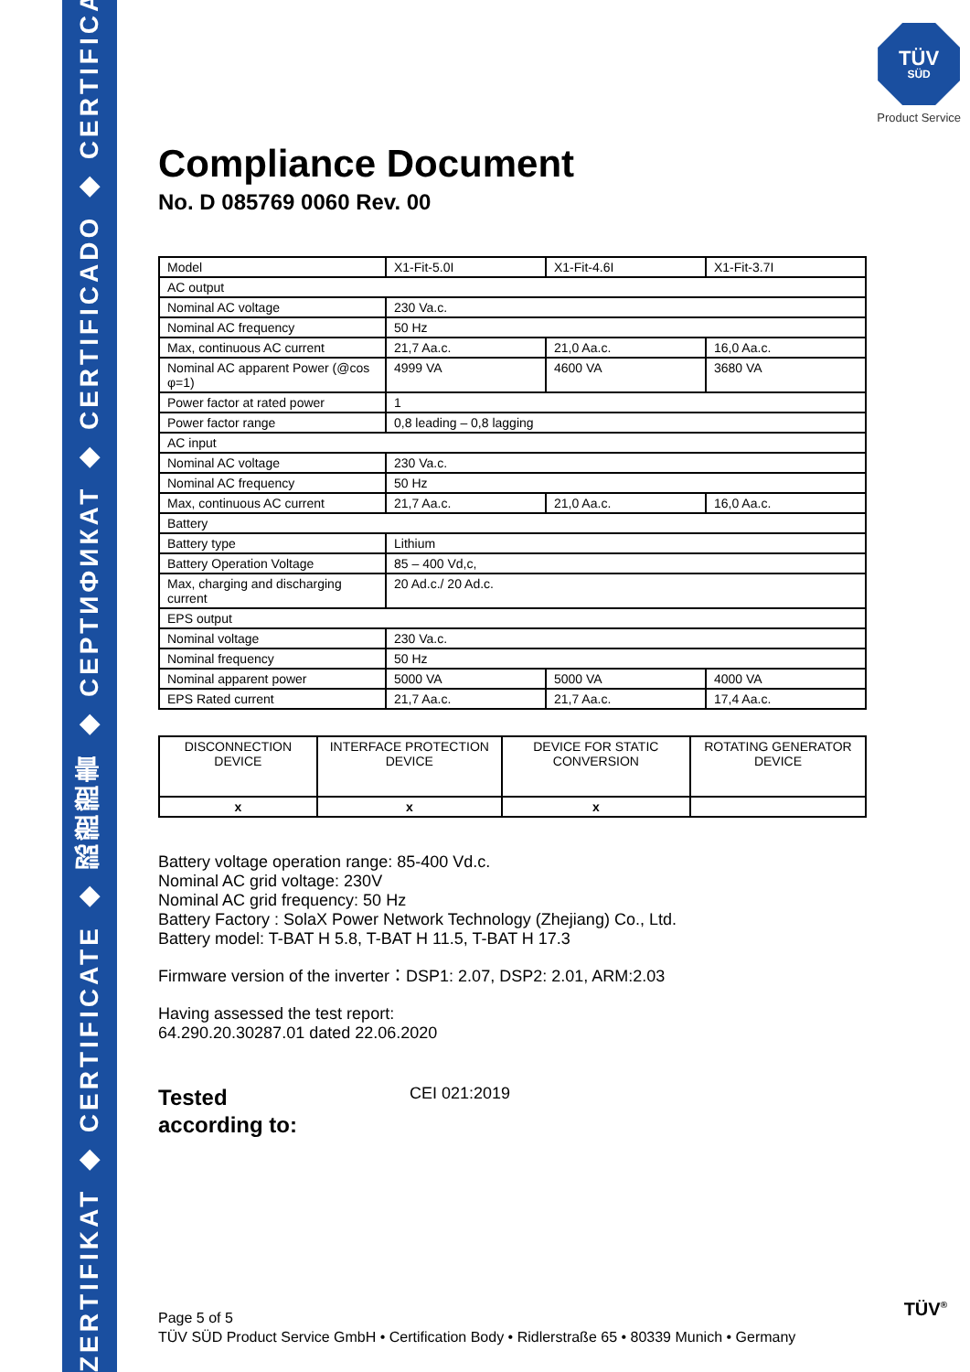ZERTIFIKAT ◆ CERTIFICATE ◆ 認證證書 ◆ СЕРТИФИКАТ ◆ CERTIFICADO ◆ CERTIFICAT
TÜV
SÜD
Product Service
Compliance Document
No. D 085769 0060 Rev. 00
| Model | X1-Fit-5.0I | X1-Fit-4.6I | X1-Fit-3.7I |
| AC output | | | |
| Nominal AC voltage | 230 Va.c. | | |
| Nominal AC frequency | 50 Hz | | |
| Max, continuous AC current | 21,7 Aa.c. | 21,0 Aa.c. | 16,0 Aa.c. |
| Nominal AC apparent Power (@cos φ=1) | 4999 VA | 4600 VA | 3680 VA |
| Power factor at rated power | 1 | | |
| Power factor range | 0,8 leading – 0,8 lagging | | |
| AC input | | | |
| Nominal AC voltage | 230 Va.c. | | |
| Nominal AC frequency | 50 Hz | | |
| Max, continuous AC current | 21,7 Aa.c. | 21,0 Aa.c. | 16,0 Aa.c. |
| Battery | | | |
| Battery type | Lithium | | |
| Battery Operation Voltage | 85 – 400 Vd,c, | | |
| Max, charging and discharging current | 20 Ad.c./ 20 Ad.c. | | |
| EPS output | | | |
| Nominal voltage | 230 Va.c. | | |
| Nominal frequency | 50 Hz | | |
| Nominal apparent power | 5000 VA | 5000 VA | 4000 VA |
| EPS Rated current | 21,7 Aa.c. | 21,7 Aa.c. | 17,4 Aa.c. |
| DISCONNECTION DEVICE | INTERFACE PROTECTION DEVICE | DEVICE FOR STATIC CONVERSION | ROTATING GENERATOR DEVICE |
| x | x | x | |
Battery voltage operation range: 85-400 Vd.c.
Nominal AC grid voltage: 230V
Nominal AC grid frequency: 50 Hz
Battery Factory : SolaX Power Network Technology (Zhejiang) Co., Ltd.
Battery model: T-BAT H 5.8, T-BAT H 11.5, T-BAT H 17.3
Firmware version of the inverter：DSP1: 2.07, DSP2: 2.01, ARM:2.03
Having assessed the test report:
64.290.20.30287.01 dated 22.06.2020
Tested
according to:
CEI 021:2019
Page 5 of 5
TÜV SÜD Product Service GmbH • Certification Body • Ridlerstraße 65 • 80339 Munich • Germany
TÜV<sup>®</sup>